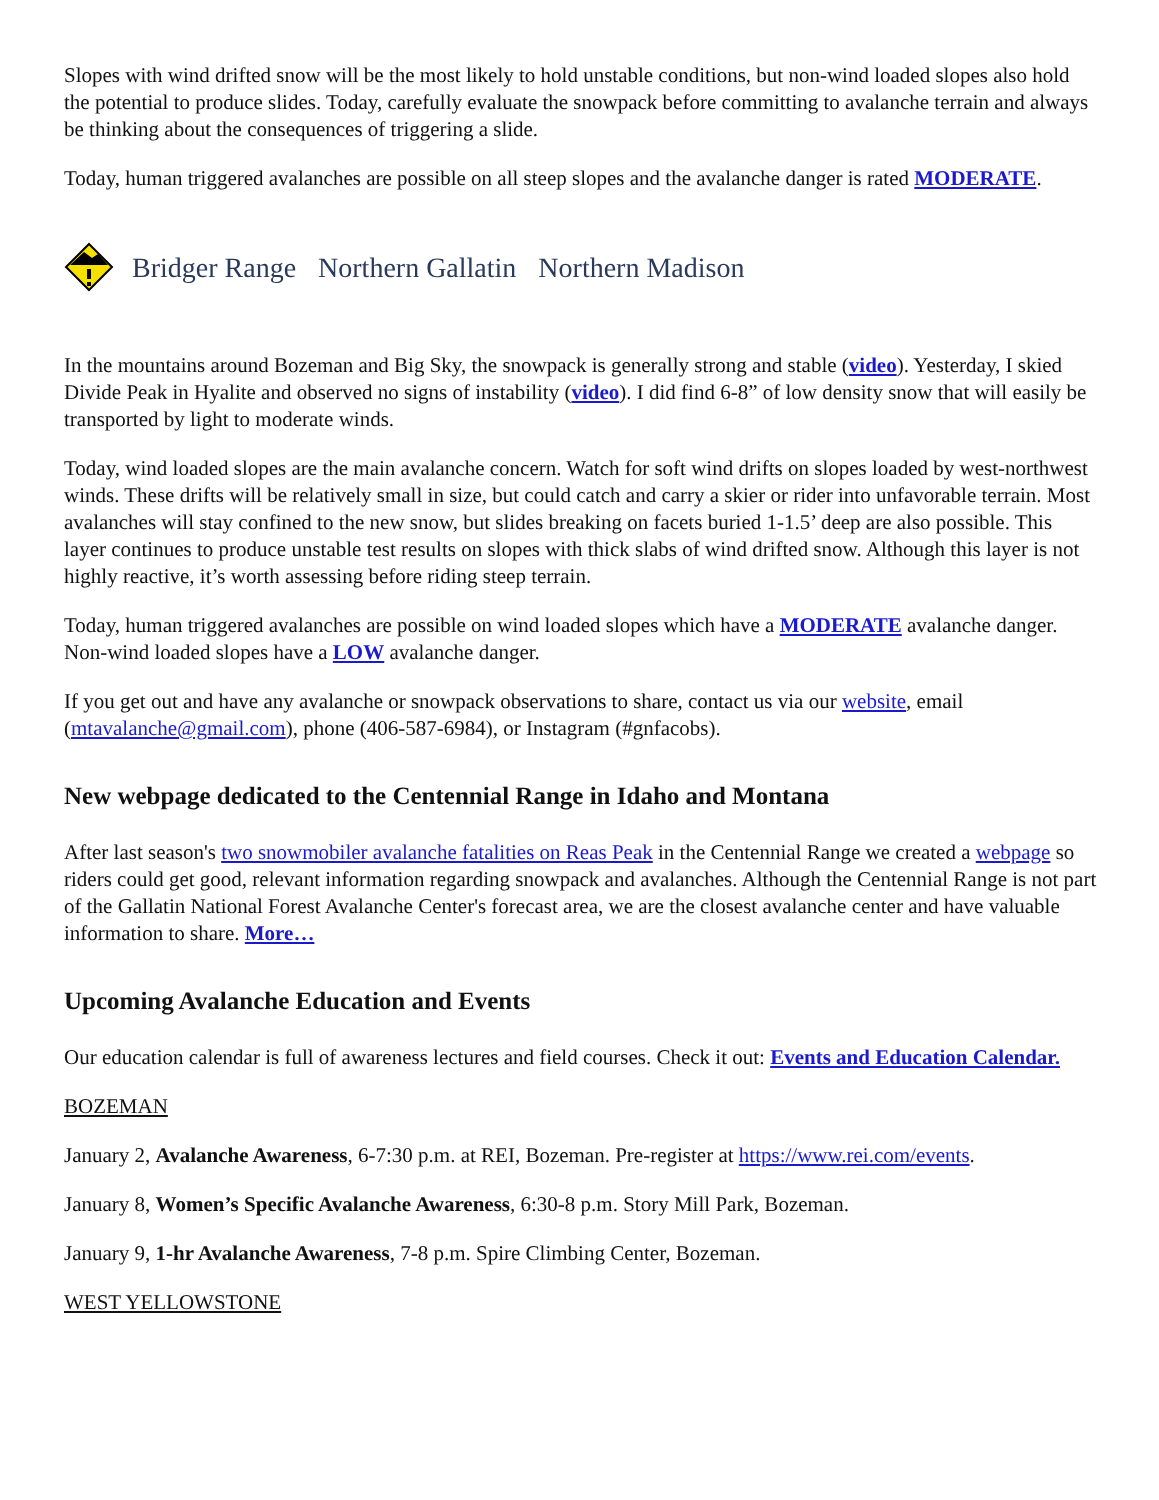Slopes with wind drifted snow will be the most likely to hold unstable conditions, but non-wind loaded slopes also hold the potential to produce slides. Today, carefully evaluate the snowpack before committing to avalanche terrain and always be thinking about the consequences of triggering a slide.
Today, human triggered avalanches are possible on all steep slopes and the avalanche danger is rated MODERATE.
Bridger Range Northern Gallatin Northern Madison
In the mountains around Bozeman and Big Sky, the snowpack is generally strong and stable (video). Yesterday, I skied Divide Peak in Hyalite and observed no signs of instability (video). I did find 6-8” of low density snow that will easily be transported by light to moderate winds.
Today, wind loaded slopes are the main avalanche concern. Watch for soft wind drifts on slopes loaded by west-northwest winds. These drifts will be relatively small in size, but could catch and carry a skier or rider into unfavorable terrain. Most avalanches will stay confined to the new snow, but slides breaking on facets buried 1-1.5’ deep are also possible. This layer continues to produce unstable test results on slopes with thick slabs of wind drifted snow. Although this layer is not highly reactive, it’s worth assessing before riding steep terrain.
Today, human triggered avalanches are possible on wind loaded slopes which have a MODERATE avalanche danger. Non-wind loaded slopes have a LOW avalanche danger.
If you get out and have any avalanche or snowpack observations to share, contact us via our website, email (mtavalanche@gmail.com), phone (406-587-6984), or Instagram (#gnfacobs).
New webpage dedicated to the Centennial Range in Idaho and Montana
After last season's two snowmobiler avalanche fatalities on Reas Peak in the Centennial Range we created a webpage so riders could get good, relevant information regarding snowpack and avalanches. Although the Centennial Range is not part of the Gallatin National Forest Avalanche Center's forecast area, we are the closest avalanche center and have valuable information to share. More…
Upcoming Avalanche Education and Events
Our education calendar is full of awareness lectures and field courses. Check it out: Events and Education Calendar.
BOZEMAN
January 2, Avalanche Awareness, 6-7:30 p.m. at REI, Bozeman. Pre-register at https://www.rei.com/events.
January 8, Women’s Specific Avalanche Awareness, 6:30-8 p.m. Story Mill Park, Bozeman.
January 9, 1-hr Avalanche Awareness, 7-8 p.m. Spire Climbing Center, Bozeman.
WEST YELLOWSTONE